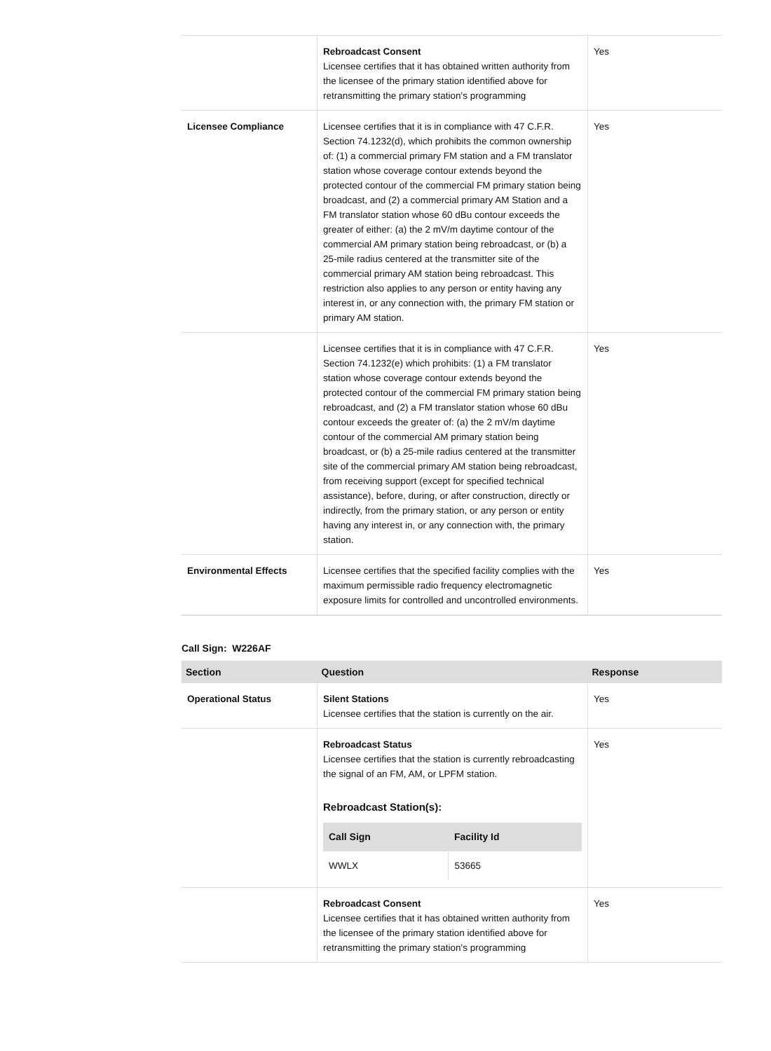| | Rebroadcast Consent Licensee certifies that it has obtained written authority from the licensee of the primary station identified above for retransmitting the primary station's programming | Yes |
| Licensee Compliance | Licensee certifies that it is in compliance with 47 C.F.R. Section 74.1232(d), which prohibits the common ownership of: (1) a commercial primary FM station and a FM translator station whose coverage contour extends beyond the protected contour of the commercial FM primary station being broadcast, and (2) a commercial primary AM Station and a FM translator station whose 60 dBu contour exceeds the greater of either: (a) the 2 mV/m daytime contour of the commercial AM primary station being rebroadcast, or (b) a 25-mile radius centered at the transmitter site of the commercial primary AM station being rebroadcast. This restriction also applies to any person or entity having any interest in, or any connection with, the primary FM station or primary AM station. | Yes |
| | Licensee certifies that it is in compliance with 47 C.F.R. Section 74.1232(e) which prohibits: (1) a FM translator station whose coverage contour extends beyond the protected contour of the commercial FM primary station being rebroadcast, and (2) a FM translator station whose 60 dBu contour exceeds the greater of: (a) the 2 mV/m daytime contour of the commercial AM primary station being broadcast, or (b) a 25-mile radius centered at the transmitter site of the commercial primary AM station being rebroadcast, from receiving support (except for specified technical assistance), before, during, or after construction, directly or indirectly, from the primary station, or any person or entity having any interest in, or any connection with, the primary station. | Yes |
| Environmental Effects | Licensee certifies that the specified facility complies with the maximum permissible radio frequency electromagnetic exposure limits for controlled and uncontrolled environments. | Yes |
Call Sign: W226AF
| Section | Question | Response |
| --- | --- | --- |
| Operational Status | Silent Stations Licensee certifies that the station is currently on the air. | Yes |
| | Rebroadcast Status Licensee certifies that the station is currently rebroadcasting the signal of an FM, AM, or LPFM station. Rebroadcast Station(s): / Call Sign / Facility Id / / --- / --- / / WWLX / 53665 / | Yes |
| | Rebroadcast Consent Licensee certifies that it has obtained written authority from the licensee of the primary station identified above for retransmitting the primary station's programming | Yes |